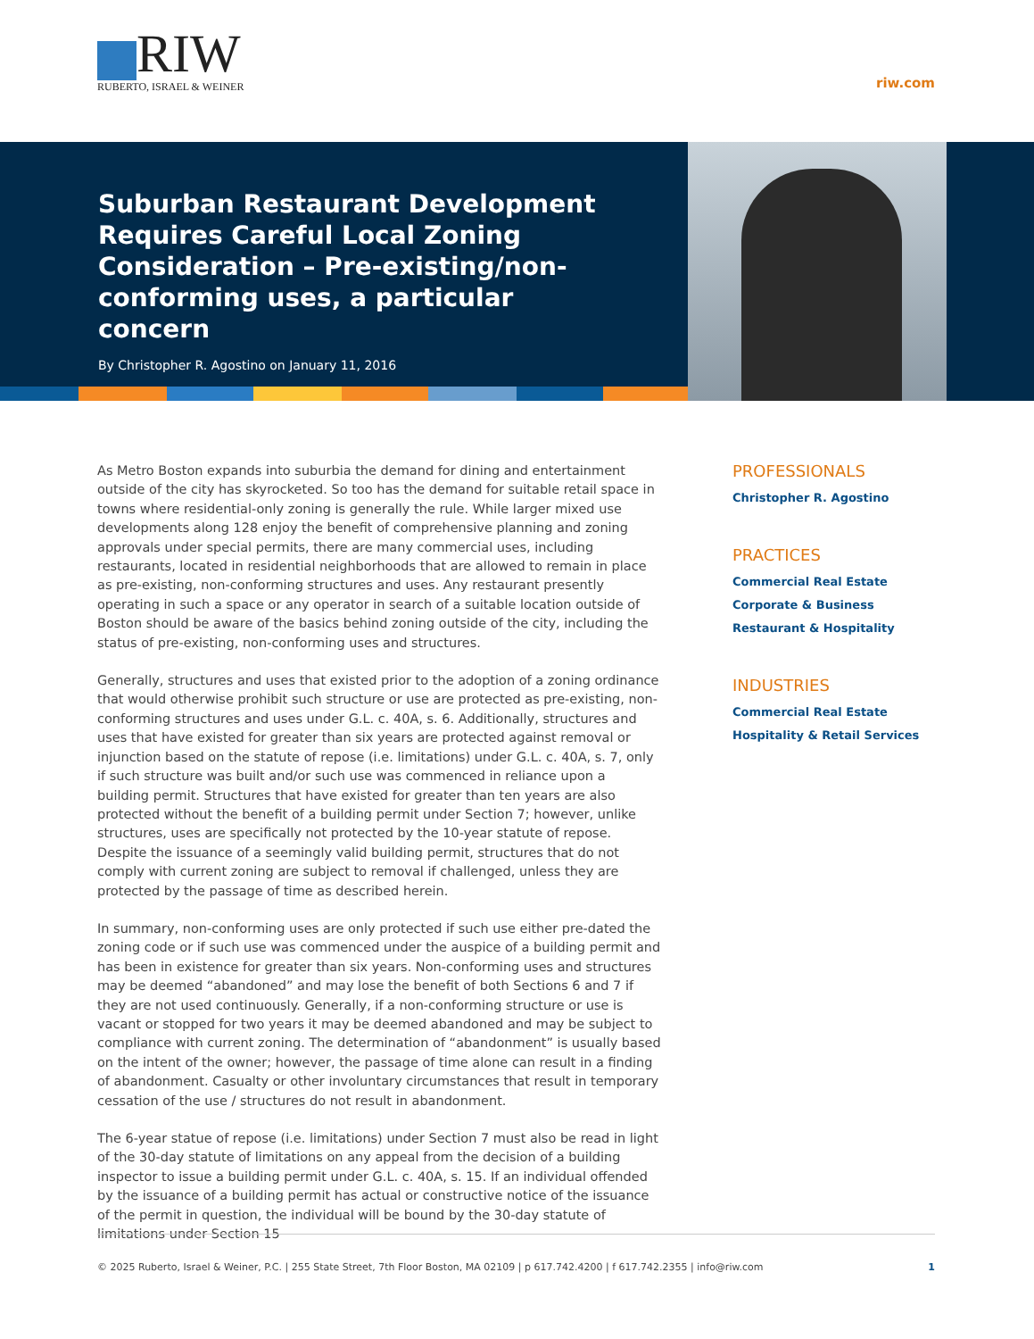RIW
RUBERTO, ISRAEL & WEINER
riw.com
Suburban Restaurant Development Requires Careful Local Zoning Consideration – Pre-existing/non-conforming uses, a particular concern
By Christopher R. Agostino on January 11, 2016
As Metro Boston expands into suburbia the demand for dining and entertainment outside of the city has skyrocketed. So too has the demand for suitable retail space in towns where residential-only zoning is generally the rule. While larger mixed use developments along 128 enjoy the benefit of comprehensive planning and zoning approvals under special permits, there are many commercial uses, including restaurants, located in residential neighborhoods that are allowed to remain in place as pre-existing, non-conforming structures and uses. Any restaurant presently operating in such a space or any operator in search of a suitable location outside of Boston should be aware of the basics behind zoning outside of the city, including the status of pre-existing, non-conforming uses and structures.
Generally, structures and uses that existed prior to the adoption of a zoning ordinance that would otherwise prohibit such structure or use are protected as pre-existing, non-conforming structures and uses under G.L. c. 40A, s. 6. Additionally, structures and uses that have existed for greater than six years are protected against removal or injunction based on the statute of repose (i.e. limitations) under G.L. c. 40A, s. 7, only if such structure was built and/or such use was commenced in reliance upon a building permit. Structures that have existed for greater than ten years are also protected without the benefit of a building permit under Section 7; however, unlike structures, uses are specifically not protected by the 10-year statute of repose. Despite the issuance of a seemingly valid building permit, structures that do not comply with current zoning are subject to removal if challenged, unless they are protected by the passage of time as described herein.
In summary, non-conforming uses are only protected if such use either pre-dated the zoning code or if such use was commenced under the auspice of a building permit and has been in existence for greater than six years. Non-conforming uses and structures may be deemed “abandoned” and may lose the benefit of both Sections 6 and 7 if they are not used continuously. Generally, if a non-conforming structure or use is vacant or stopped for two years it may be deemed abandoned and may be subject to compliance with current zoning. The determination of “abandonment” is usually based on the intent of the owner; however, the passage of time alone can result in a finding of abandonment. Casualty or other involuntary circumstances that result in temporary cessation of the use / structures do not result in abandonment.
The 6-year statue of repose (i.e. limitations) under Section 7 must also be read in light of the 30-day statute of limitations on any appeal from the decision of a building inspector to issue a building permit under G.L. c. 40A, s. 15. If an individual offended by the issuance of a building permit has actual or constructive notice of the issuance of the permit in question, the individual will be bound by the 30-day statute of limitations under Section 15
PROFESSIONALS
Christopher R. Agostino
PRACTICES
Commercial Real Estate
Corporate & Business
Restaurant & Hospitality
INDUSTRIES
Commercial Real Estate
Hospitality & Retail Services
© 2025 Ruberto, Israel & Weiner, P.C. | 255 State Street, 7th Floor Boston, MA 02109 | p 617.742.4200 | f 617.742.2355 | info@riw.com 1